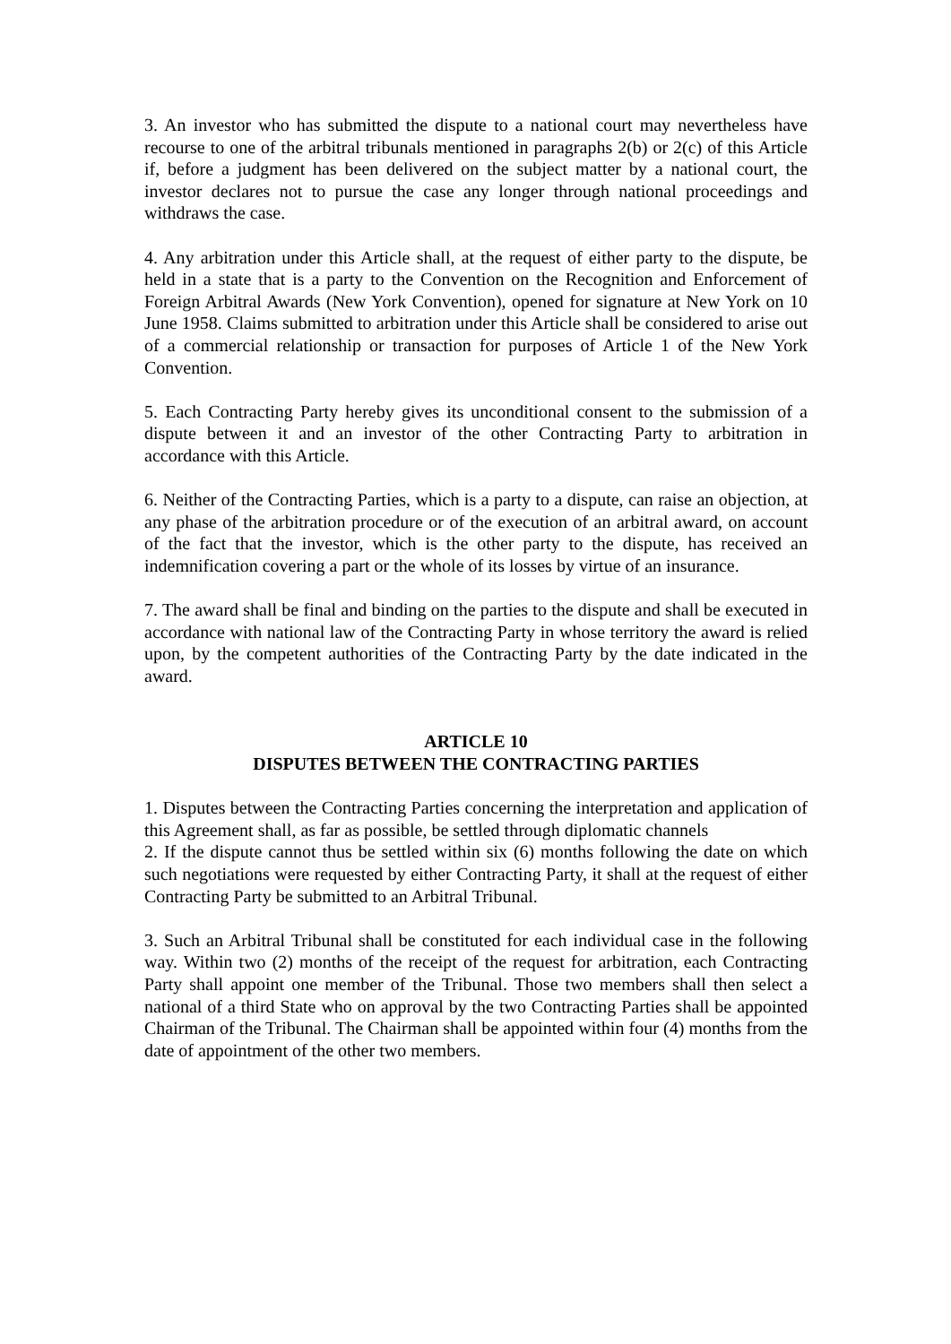3. An investor who has submitted the dispute to a national court may nevertheless have recourse to one of the arbitral tribunals mentioned in paragraphs 2(b) or 2(c) of this Article if, before a judgment has been delivered on the subject matter by a national court, the investor declares not to pursue the case any longer through national proceedings and withdraws the case.
4. Any arbitration under this Article shall, at the request of either party to the dispute, be held in a state that is a party to the Convention on the Recognition and Enforcement of Foreign Arbitral Awards (New York Convention), opened for signature at New York on 10 June 1958. Claims submitted to arbitration under this Article shall be considered to arise out of a commercial relationship or transaction for purposes of Article 1 of the New York Convention.
5. Each Contracting Party hereby gives its unconditional consent to the submission of a dispute between it and an investor of the other Contracting Party to arbitration in accordance with this Article.
6. Neither of the Contracting Parties, which is a party to a dispute, can raise an objection, at any phase of the arbitration procedure or of the execution of an arbitral award, on account of the fact that the investor, which is the other party to the dispute, has received an indemnification covering a part or the whole of its losses by virtue of an insurance.
7. The award shall be final and binding on the parties to the dispute and shall be executed in accordance with national law of the Contracting Party in whose territory the award is relied upon, by the competent authorities of the Contracting Party by the date indicated in the award.
ARTICLE 10
DISPUTES BETWEEN THE CONTRACTING PARTIES
1. Disputes between the Contracting Parties concerning the interpretation and application of this Agreement shall, as far as possible, be settled through diplomatic channels
2. If the dispute cannot thus be settled within six (6) months following the date on which such negotiations were requested by either Contracting Party, it shall at the request of either Contracting Party be submitted to an Arbitral Tribunal.
3. Such an Arbitral Tribunal shall be constituted for each individual case in the following way. Within two (2) months of the receipt of the request for arbitration, each Contracting Party shall appoint one member of the Tribunal. Those two members shall then select a national of a third State who on approval by the two Contracting Parties shall be appointed Chairman of the Tribunal. The Chairman shall be appointed within four (4) months from the date of appointment of the other two members.